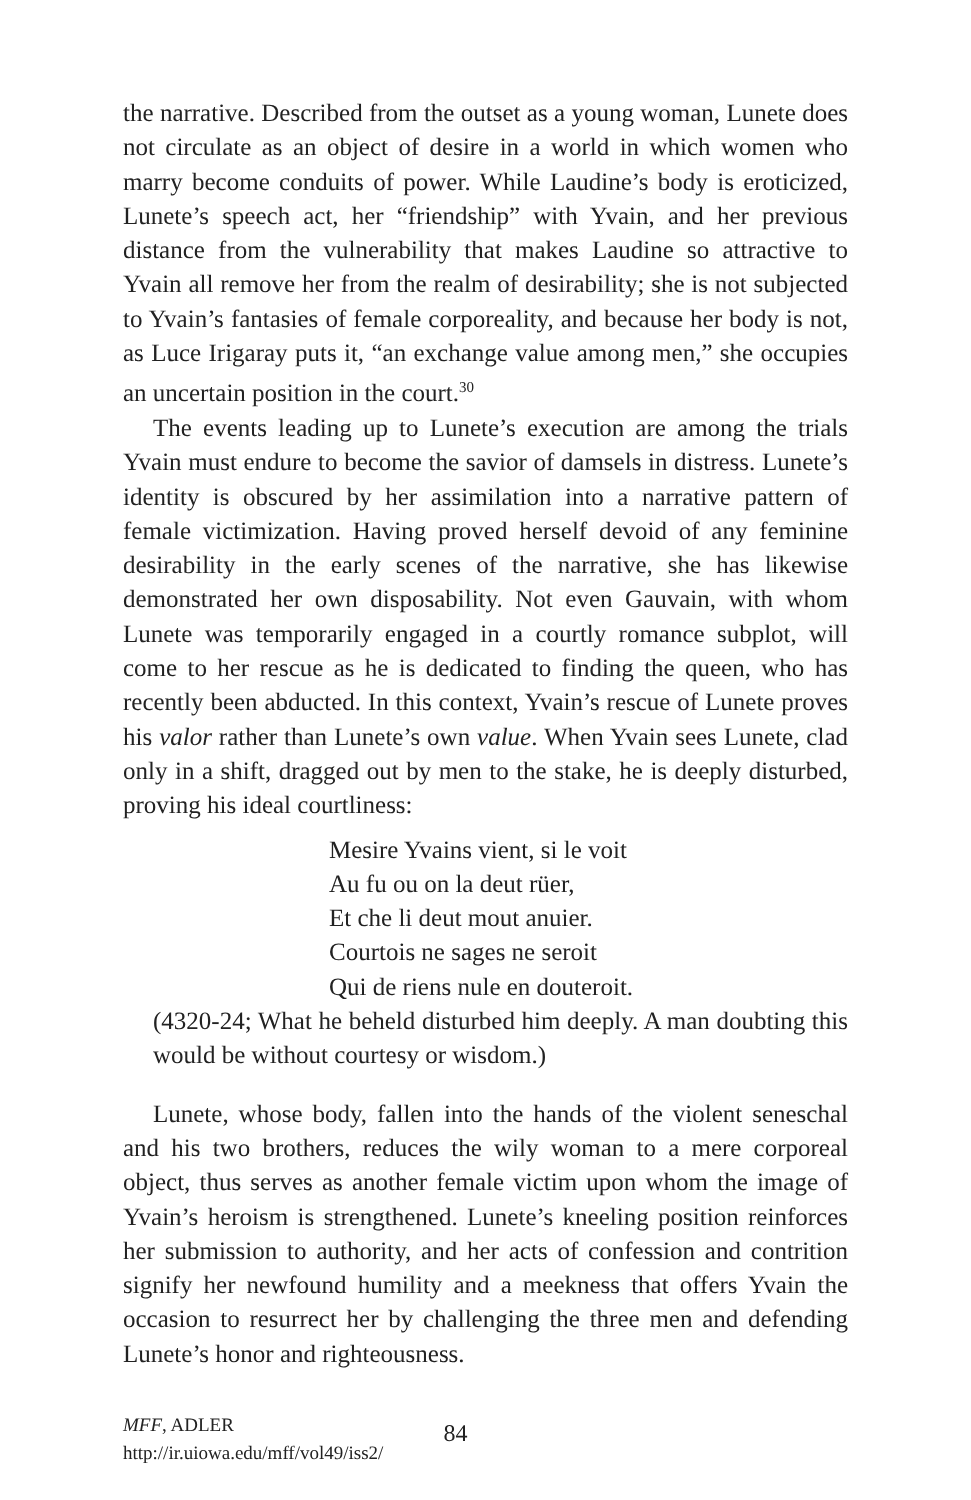the narrative. Described from the outset as a young woman, Lunete does not circulate as an object of desire in a world in which women who marry become conduits of power. While Laudine’s body is eroticized, Lunete’s speech act, her “friendship” with Yvain, and her previous distance from the vulnerability that makes Laudine so attractive to Yvain all remove her from the realm of desirability; she is not subjected to Yvain’s fantasies of female corporeality, and because her body is not, as Luce Irigaray puts it, “an exchange value among men,” she occupies an uncertain position in the court.<sup>30</sup>
The events leading up to Lunete’s execution are among the trials Yvain must endure to become the savior of damsels in distress. Lunete’s identity is obscured by her assimilation into a narrative pattern of female victimization. Having proved herself devoid of any feminine desirability in the early scenes of the narrative, she has likewise demonstrated her own disposability. Not even Gauvain, with whom Lunete was temporarily engaged in a courtly romance subplot, will come to her rescue as he is dedicated to finding the queen, who has recently been abducted. In this context, Yvain’s rescue of Lunete proves his valor rather than Lunete’s own value. When Yvain sees Lunete, clad only in a shift, dragged out by men to the stake, he is deeply disturbed, proving his ideal courtliness:
Mesire Yvains vient, si le voit
Au fu ou on la deut rüer,
Et che li deut mout anuier.
Courtois ne sages ne seroit
Qui de riens nule en douteroit.
(4320-24; What he beheld disturbed him deeply. A man doubting this would be without courtesy or wisdom.)
Lunete, whose body, fallen into the hands of the violent seneschal and his two brothers, reduces the wily woman to a mere corporeal object, thus serves as another female victim upon whom the image of Yvain’s heroism is strengthened. Lunete’s kneeling position reinforces her submission to authority, and her acts of confession and contrition signify her newfound humility and a meekness that offers Yvain the occasion to resurrect her by challenging the three men and defending Lunete’s honor and righteousness.
MFF, ADLER
http://ir.uiowa.edu/mff/vol49/iss2/
84